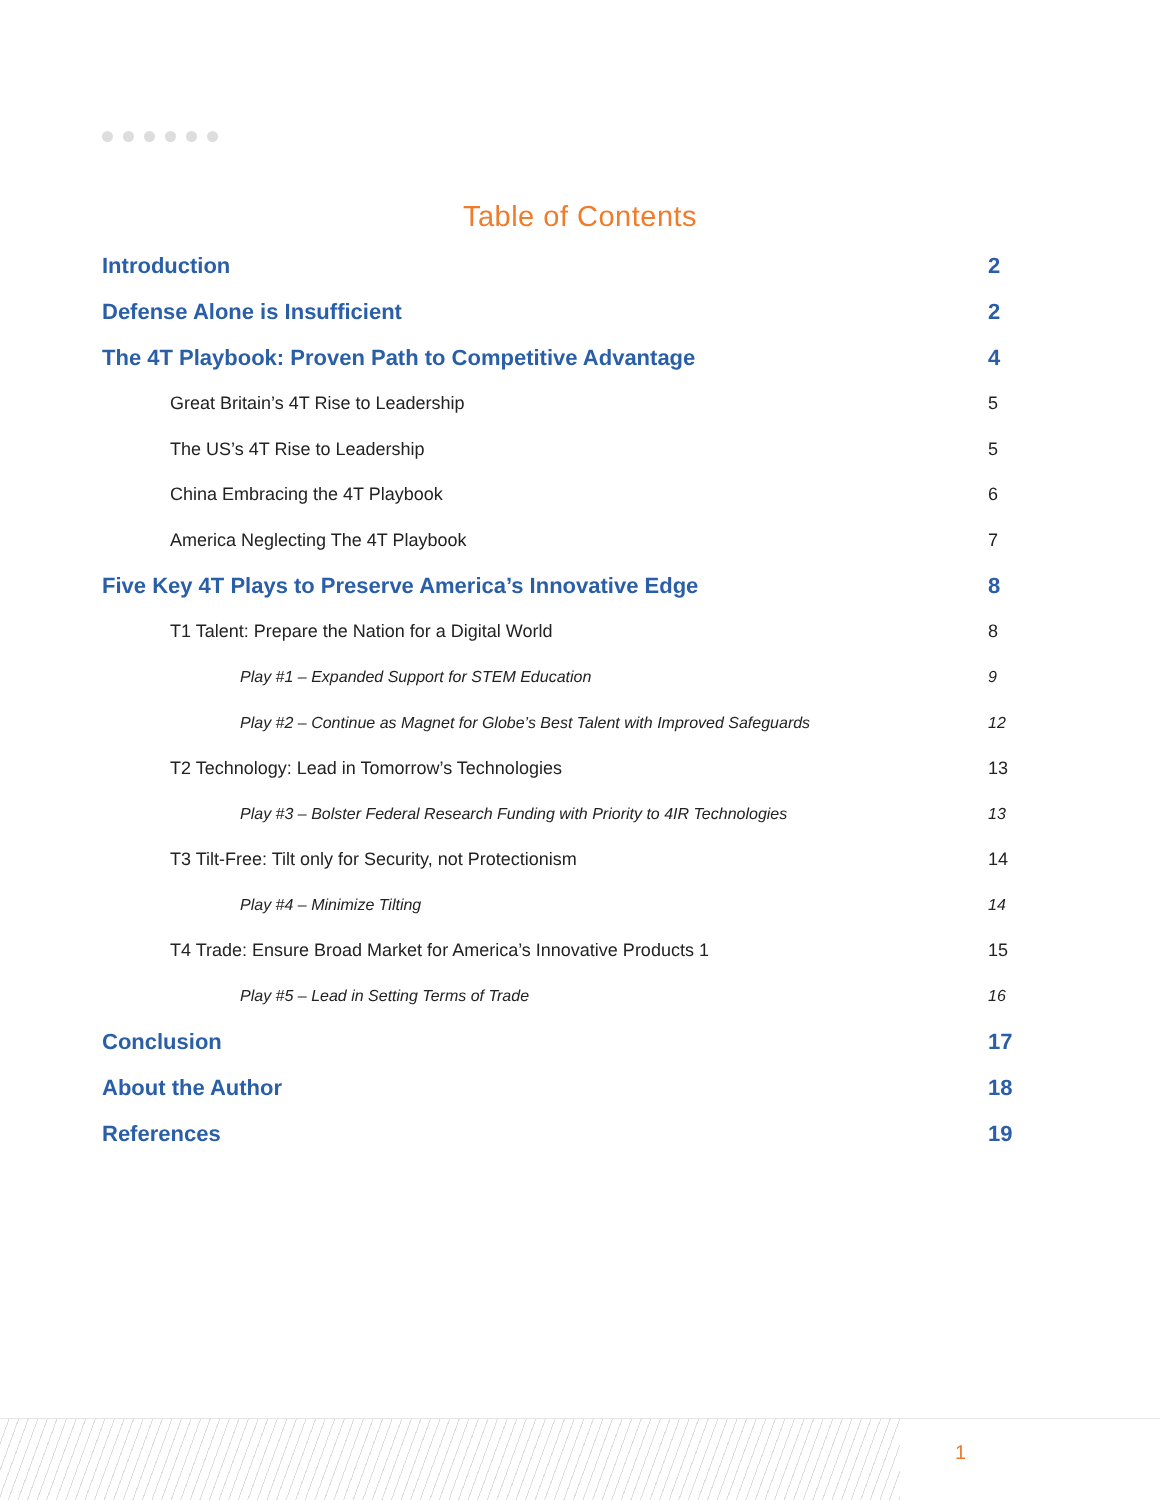Table of Contents
Introduction 2
Defense Alone is Insufficient 2
The 4T Playbook: Proven Path to Competitive Advantage 4
Great Britain’s 4T Rise to Leadership 5
The US’s 4T Rise to Leadership 5
China Embracing the 4T Playbook 6
America Neglecting The 4T Playbook 7
Five Key 4T Plays to Preserve America’s Innovative Edge 8
T1 Talent: Prepare the Nation for a Digital World 8
Play #1 – Expanded Support for STEM Education 9
Play #2 – Continue as Magnet for Globe’s Best Talent with Improved Safeguards 12
T2 Technology: Lead in Tomorrow’s Technologies 13
Play #3 – Bolster Federal Research Funding with Priority to 4IR Technologies 13
T3 Tilt-Free: Tilt only for Security, not Protectionism 14
Play #4 – Minimize Tilting 14
T4 Trade: Ensure Broad Market for America’s Innovative Products 1 15
Play #5 – Lead in Setting Terms of Trade 16
Conclusion 17
About the Author 18
References 19
1